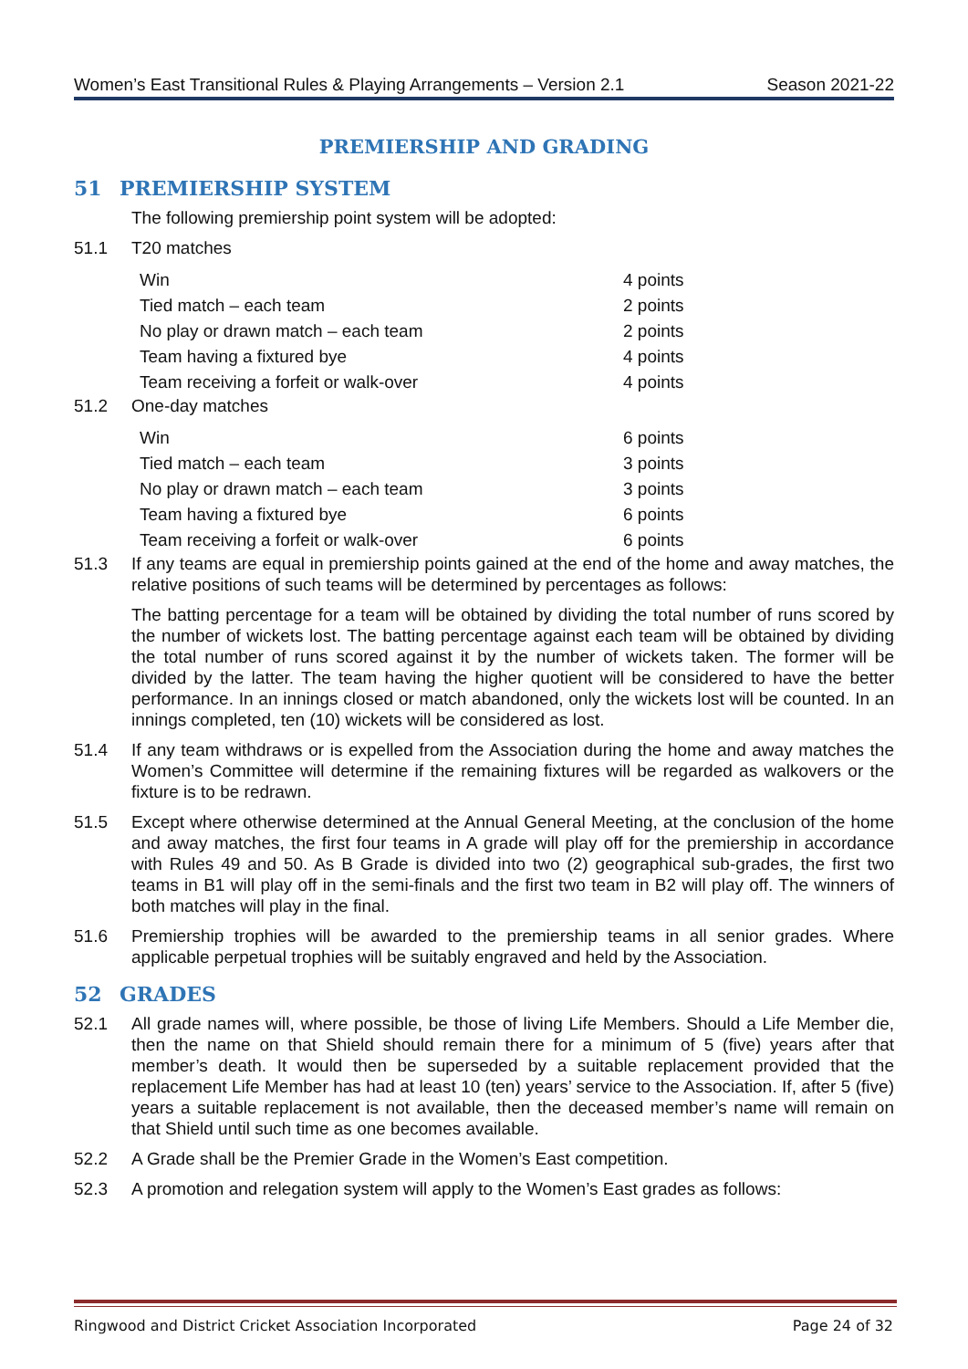Women’s East Transitional Rules & Playing Arrangements – Version 2.1 Season 2021-22
PREMIERSHIP AND GRADING
51 PREMIERSHIP SYSTEM
The following premiership point system will be adopted:
51.1 T20 matches
| Win | 4 points |
| Tied match – each team | 2 points |
| No play or drawn match – each team | 2 points |
| Team having a fixtured bye | 4 points |
| Team receiving a forfeit or walk-over | 4 points |
51.2 One-day matches
| Win | 6 points |
| Tied match – each team | 3 points |
| No play or drawn match – each team | 3 points |
| Team having a fixtured bye | 6 points |
| Team receiving a forfeit or walk-over | 6 points |
51.3 If any teams are equal in premiership points gained at the end of the home and away matches, the relative positions of such teams will be determined by percentages as follows:
The batting percentage for a team will be obtained by dividing the total number of runs scored by the number of wickets lost. The batting percentage against each team will be obtained by dividing the total number of runs scored against it by the number of wickets taken. The former will be divided by the latter. The team having the higher quotient will be considered to have the better performance. In an innings closed or match abandoned, only the wickets lost will be counted. In an innings completed, ten (10) wickets will be considered as lost.
51.4 If any team withdraws or is expelled from the Association during the home and away matches the Women’s Committee will determine if the remaining fixtures will be regarded as walkovers or the fixture is to be redrawn.
51.5 Except where otherwise determined at the Annual General Meeting, at the conclusion of the home and away matches, the first four teams in A grade will play off for the premiership in accordance with Rules 49 and 50. As B Grade is divided into two (2) geographical sub-grades, the first two teams in B1 will play off in the semi-finals and the first two team in B2 will play off. The winners of both matches will play in the final.
51.6 Premiership trophies will be awarded to the premiership teams in all senior grades. Where applicable perpetual trophies will be suitably engraved and held by the Association.
52 GRADES
52.1 All grade names will, where possible, be those of living Life Members. Should a Life Member die, then the name on that Shield should remain there for a minimum of 5 (five) years after that member’s death. It would then be superseded by a suitable replacement provided that the replacement Life Member has had at least 10 (ten) years’ service to the Association. If, after 5 (five) years a suitable replacement is not available, then the deceased member’s name will remain on that Shield until such time as one becomes available.
52.2 A Grade shall be the Premier Grade in the Women’s East competition.
52.3 A promotion and relegation system will apply to the Women’s East grades as follows:
Ringwood and District Cricket Association Incorporated Page 24 of 32